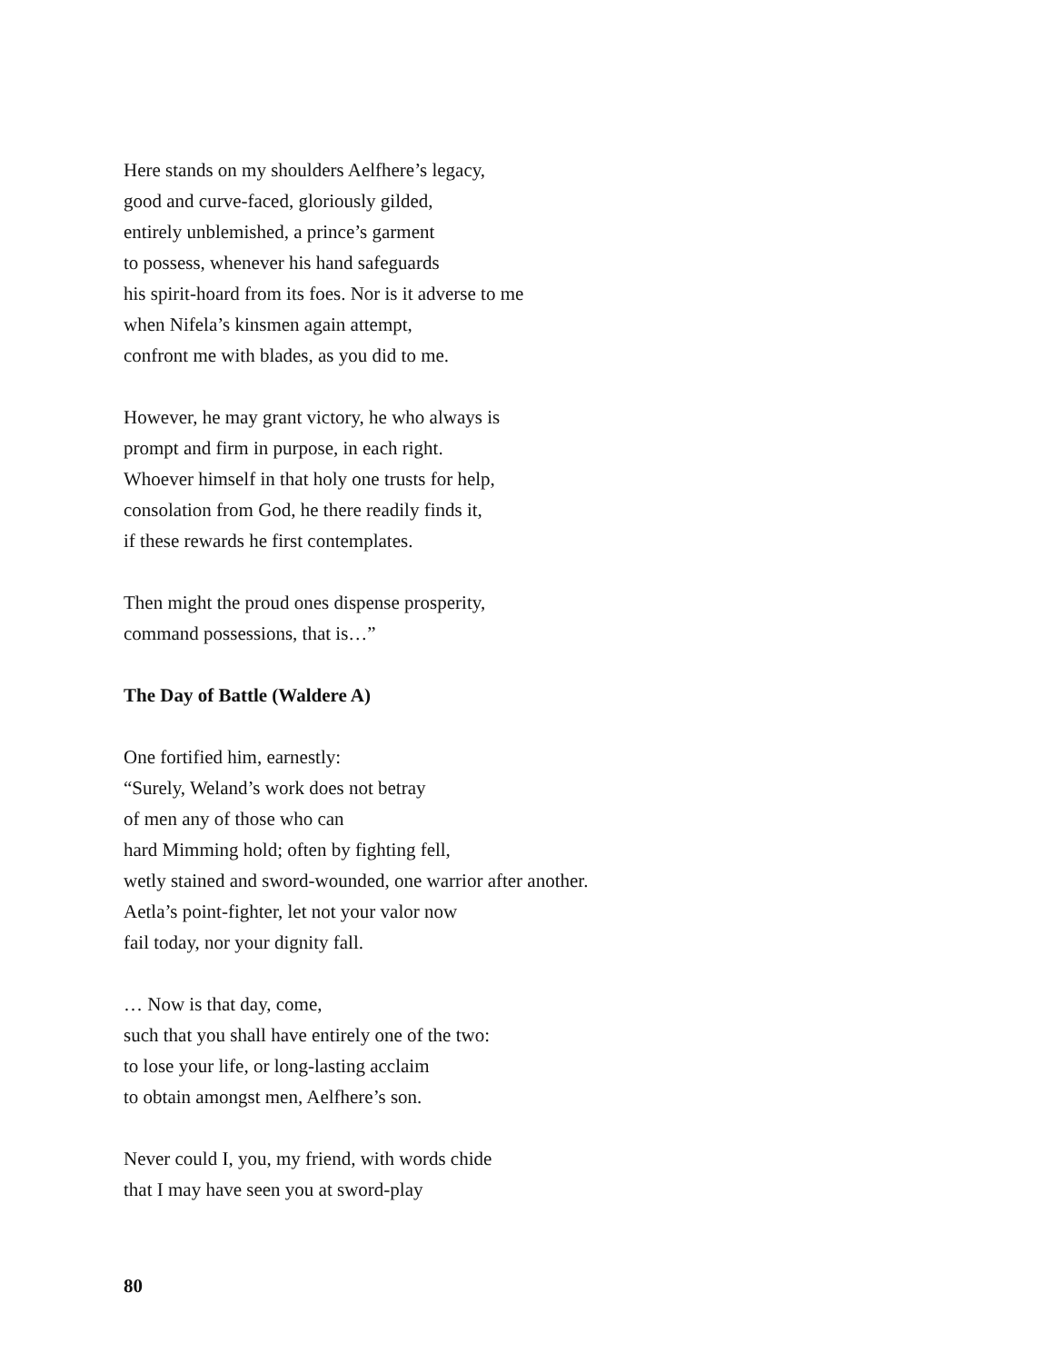Here stands on my shoulders Aelfhere’s legacy,
good and curve-faced, gloriously gilded,
entirely unblemished, a prince’s garment
to possess, whenever his hand safeguards
his spirit-hoard from its foes. Nor is it adverse to me
when Nifela’s kinsmen again attempt,
confront me with blades, as you did to me.
However, he may grant victory, he who always is
prompt and firm in purpose, in each right.
Whoever himself in that holy one trusts for help,
consolation from God, he there readily finds it,
if these rewards he first contemplates.
Then might the proud ones dispense prosperity,
command possessions, that is…”
The Day of Battle (Waldere A)
One fortified him, earnestly:
“Surely, Weland’s work does not betray
of men any of those who can
hard Mimming hold; often by fighting fell,
wetly stained and sword-wounded, one warrior after another.
Aetla’s point-fighter, let not your valor now
fail today, nor your dignity fall.
… Now is that day, come,
such that you shall have entirely one of the two:
to lose your life, or long-lasting acclaim
to obtain amongst men, Aelfhere’s son.
Never could I, you, my friend, with words chide
that I may have seen you at sword-play
80